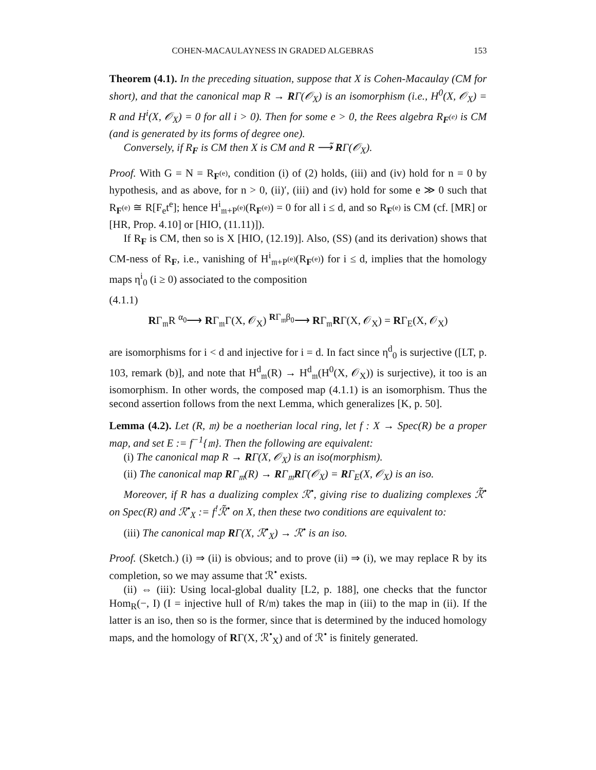COHEN-MACAULAYNESS IN GRADED ALGEBRAS 153
Theorem (4.1). In the preceding situation, suppose that X is Cohen-Macaulay (CM for short), and that the canonical map R → RΓ(𝒪<sub>X</sub>) is an isomorphism (i.e., H<sup>0</sup>(X, 𝒪<sub>X</sub>) = R and H<sup>i</sup>(X, 𝒪<sub>X</sub>) = 0 for all i > 0). Then for some e > 0, the Rees algebra R<sub>F<sup>(e)</sup></sub> is CM (and is generated by its forms of degree one).
Conversely, if R<sub>F</sub> is CM then X is CM and R ⟶̃ RΓ(𝒪<sub>X</sub>).
Proof. With G = N = R<sub>F<sup>(e)</sup></sub>, condition (i) of (2) holds, (iii) and (iv) hold for n = 0 by hypothesis, and as above, for n > 0, (ii)′, (iii) and (iv) hold for some e ≫ 0 such that R<sub>F<sup>(e)</sup></sub> ≅ R[F<sub>e</sub>t<sup>e</sup>]; hence H<sup>i</sup><sub>𝔪+P<sup>(e)</sup></sub>(R<sub>F<sup>(e)</sup></sub>) = 0 for all i ≤ d, and so R<sub>F<sup>(e)</sup></sub> is CM (cf. [MR] or [HR, Prop. 4.10] or [HIO, (11.11)]).
If R<sub>F</sub> is CM, then so is X [HIO, (12.19)]. Also, (SS) (and its derivation) shows that CM-ness of R<sub>F</sub>, i.e., vanishing of H<sup>i</sup><sub>𝔪+P<sup>(e)</sup></sub>(R<sub>F<sup>(e)</sup></sub>) for i ≤ d, implies that the homology maps η<sup>i</sup><sub>0</sub> (i ≥ 0) associated to the composition
(4.1.1)
RΓ<sub>𝔪</sub>R <sup>α<sub>0</sub></sup>⟶ RΓ<sub>𝔪</sub>Γ(X, 𝒪<sub>X</sub>) <sup>RΓ<sub>𝔪</sub>β<sub>0</sub></sup>⟶ RΓ<sub>𝔪</sub>RΓ(X, 𝒪<sub>X</sub>) = RΓ<sub>E</sub>(X, 𝒪<sub>X</sub>)
are isomorphisms for i < d and injective for i = d. In fact since η<sup>d</sup><sub>0</sub> is surjective ([LT, p. 103, remark (b)], and note that H<sup>d</sup><sub>𝔪</sub>(R) → H<sup>d</sup><sub>𝔪</sub>(H<sup>0</sup>(X, 𝒪<sub>X</sub>)) is surjective), it too is an isomorphism. In other words, the composed map (4.1.1) is an isomorphism. Thus the second assertion follows from the next Lemma, which generalizes [K, p. 50].
Lemma (4.2). Let (R, 𝔪) be a noetherian local ring, let f : X → Spec(R) be a proper map, and set E := f<sup>−1</sup>{𝔪}. Then the following are equivalent:
(i) The canonical map R → RΓ(X, 𝒪<sub>X</sub>) is an iso(morphism).
(ii) The canonical map RΓ<sub>𝔪</sub>(R) → RΓ<sub>𝔪</sub>RΓ(𝒪<sub>X</sub>) = RΓ<sub>E</sub>(X, 𝒪<sub>X</sub>) is an iso.
Moreover, if R has a dualizing complex ℛ<sup>•</sup>, giving rise to dualizing complexes ℛ̃<sup>•</sup> on Spec(R) and ℛ<sup>•</sup><sub>X</sub> := f<sup>!</sup>ℛ̃<sup>•</sup> on X, then these two conditions are equivalent to:
(iii) The canonical map RΓ(X, ℛ<sup>•</sup><sub>X</sub>) → ℛ<sup>•</sup> is an iso.
Proof. (Sketch.) (i) ⇒ (ii) is obvious; and to prove (ii) ⇒ (i), we may replace R by its completion, so we may assume that ℛ<sup>•</sup> exists.
(ii) ⇔ (iii): Using local-global duality [L2, p. 188], one checks that the functor Hom<sub>R</sub>(−, I) (I = injective hull of R/𝔪) takes the map in (iii) to the map in (ii). If the latter is an iso, then so is the former, since that is determined by the induced homology maps, and the homology of RΓ(X, ℛ<sup>•</sup><sub>X</sub>) and of ℛ<sup>•</sup> is finitely generated.